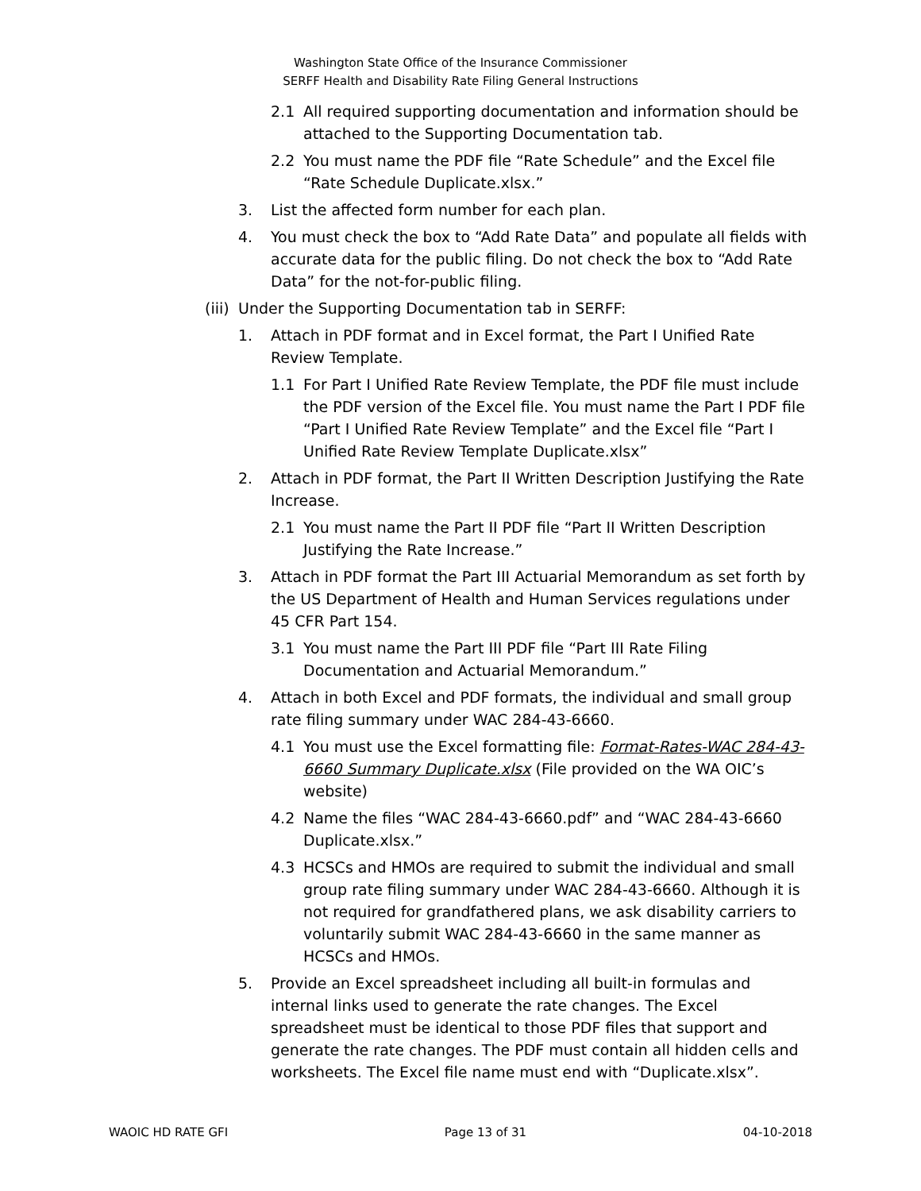Washington State Office of the Insurance Commissioner
SERFF Health and Disability Rate Filing General Instructions
2.1 All required supporting documentation and information should be attached to the Supporting Documentation tab.
2.2 You must name the PDF file “Rate Schedule” and the Excel file “Rate Schedule Duplicate.xlsx.”
3. List the affected form number for each plan.
4. You must check the box to “Add Rate Data” and populate all fields with accurate data for the public filing. Do not check the box to “Add Rate Data” for the not-for-public filing.
(iii) Under the Supporting Documentation tab in SERFF:
1. Attach in PDF format and in Excel format, the Part I Unified Rate Review Template.
1.1 For Part I Unified Rate Review Template, the PDF file must include the PDF version of the Excel file. You must name the Part I PDF file “Part I Unified Rate Review Template” and the Excel file “Part I Unified Rate Review Template Duplicate.xlsx”
2. Attach in PDF format, the Part II Written Description Justifying the Rate Increase.
2.1 You must name the Part II PDF file “Part II Written Description Justifying the Rate Increase.”
3. Attach in PDF format the Part III Actuarial Memorandum as set forth by the US Department of Health and Human Services regulations under 45 CFR Part 154.
3.1 You must name the Part III PDF file “Part III Rate Filing Documentation and Actuarial Memorandum.”
4. Attach in both Excel and PDF formats, the individual and small group rate filing summary under WAC 284-43-6660.
4.1 You must use the Excel formatting file: Format-Rates-WAC 284-43-6660 Summary Duplicate.xlsx (File provided on the WA OIC’s website)
4.2 Name the files “WAC 284-43-6660.pdf” and “WAC 284-43-6660 Duplicate.xlsx.”
4.3 HCSCs and HMOs are required to submit the individual and small group rate filing summary under WAC 284-43-6660. Although it is not required for grandfathered plans, we ask disability carriers to voluntarily submit WAC 284-43-6660 in the same manner as HCSCs and HMOs.
5. Provide an Excel spreadsheet including all built-in formulas and internal links used to generate the rate changes. The Excel spreadsheet must be identical to those PDF files that support and generate the rate changes. The PDF must contain all hidden cells and worksheets. The Excel file name must end with “Duplicate.xlsx”.
WAOIC HD RATE GFI Page 13 of 31 04-10-2018